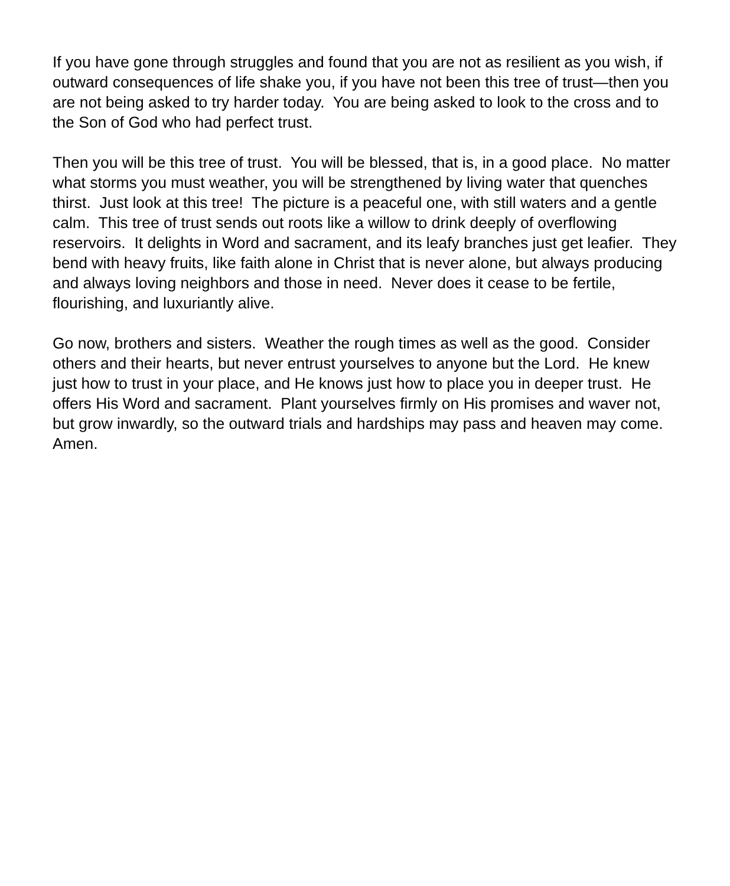If you have gone through struggles and found that you are not as resilient as you wish, if outward consequences of life shake you, if you have not been this tree of trust—then you are not being asked to try harder today. You are being asked to look to the cross and to the Son of God who had perfect trust.
Then you will be this tree of trust. You will be blessed, that is, in a good place. No matter what storms you must weather, you will be strengthened by living water that quenches thirst. Just look at this tree! The picture is a peaceful one, with still waters and a gentle calm. This tree of trust sends out roots like a willow to drink deeply of overflowing reservoirs. It delights in Word and sacrament, and its leafy branches just get leafier. They bend with heavy fruits, like faith alone in Christ that is never alone, but always producing and always loving neighbors and those in need. Never does it cease to be fertile, flourishing, and luxuriantly alive.
Go now, brothers and sisters. Weather the rough times as well as the good. Consider others and their hearts, but never entrust yourselves to anyone but the Lord. He knew just how to trust in your place, and He knows just how to place you in deeper trust. He offers His Word and sacrament. Plant yourselves firmly on His promises and waver not, but grow inwardly, so the outward trials and hardships may pass and heaven may come. Amen.